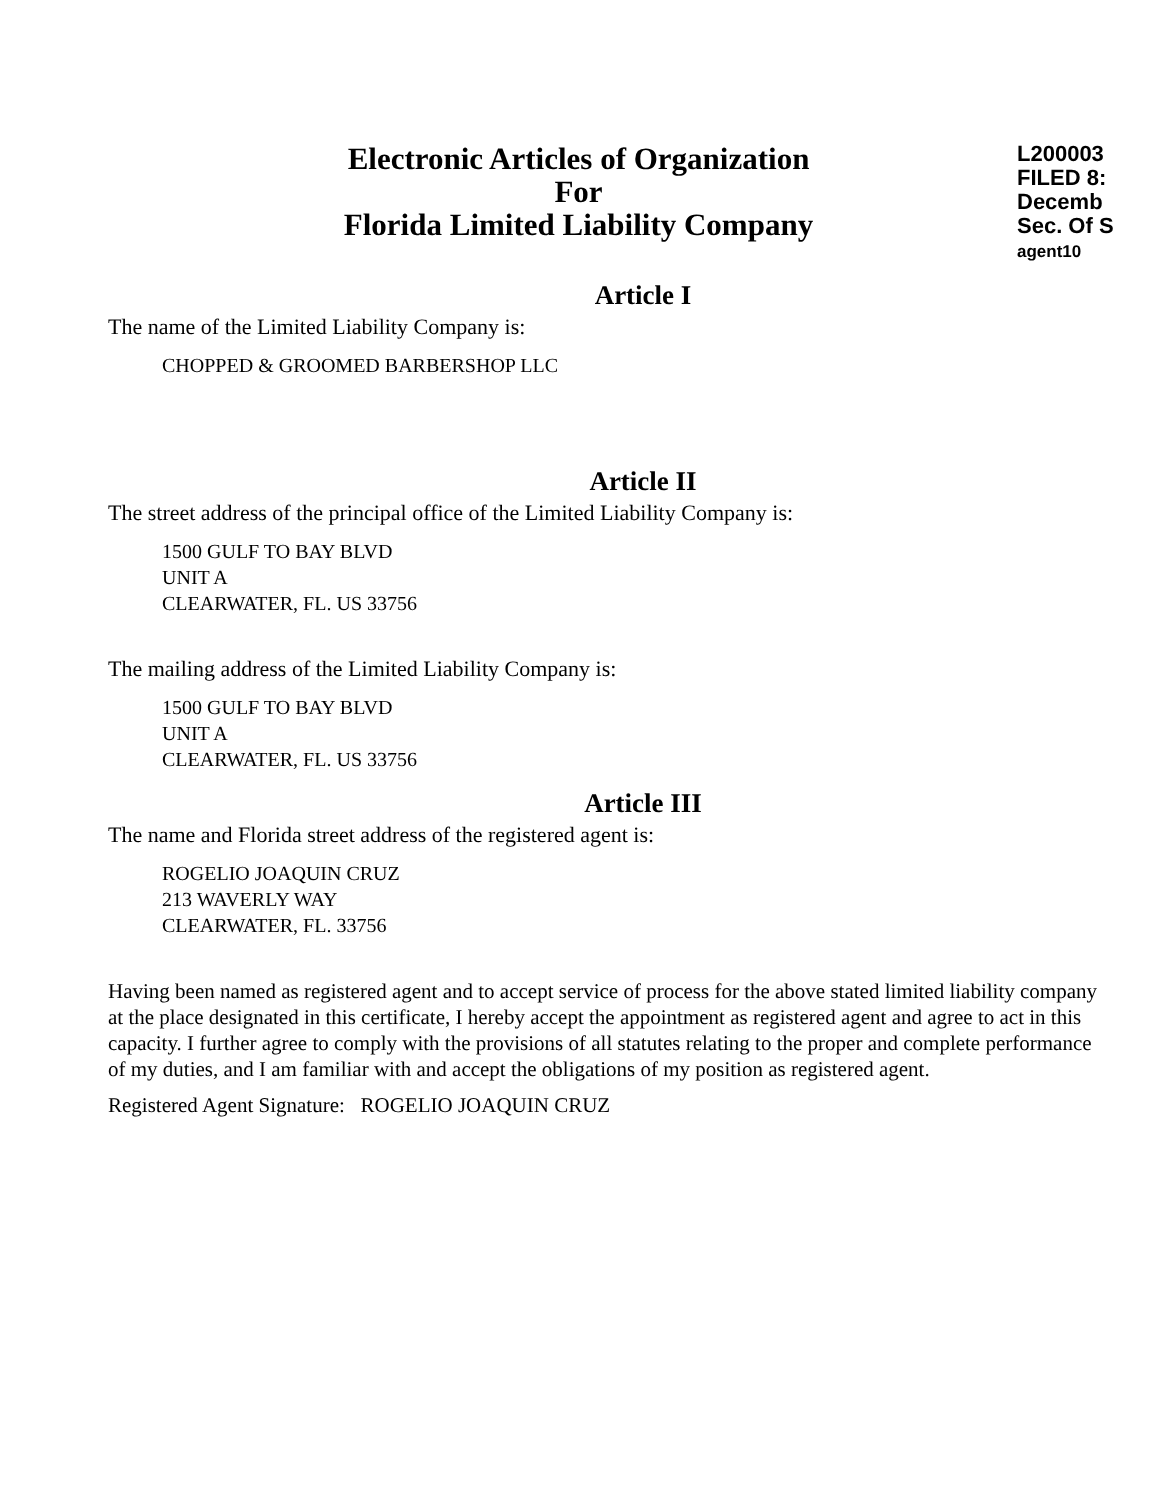Electronic Articles of Organization
For
Florida Limited Liability Company
L200003
FILED 8:
Decemb
Sec. Of S
agent10
Article I
The name of the Limited Liability Company is:
CHOPPED & GROOMED BARBERSHOP LLC
Article II
The street address of the principal office of the Limited Liability Company is:
1500 GULF TO BAY BLVD
UNIT A
CLEARWATER, FL. US 33756
The mailing address of the Limited Liability Company is:
1500 GULF TO BAY BLVD
UNIT A
CLEARWATER, FL. US 33756
Article III
The name and Florida street address of the registered agent is:
ROGELIO JOAQUIN CRUZ
213 WAVERLY WAY
CLEARWATER, FL. 33756
Having been named as registered agent and to accept service of process for the above stated limited liability company at the place designated in this certificate, I hereby accept the appointment as registered agent and agree to act in this capacity. I further agree to comply with the provisions of all statutes relating to the proper and complete performance of my duties, and I am familiar with and accept the obligations of my position as registered agent.
Registered Agent Signature: ROGELIO JOAQUIN CRUZ